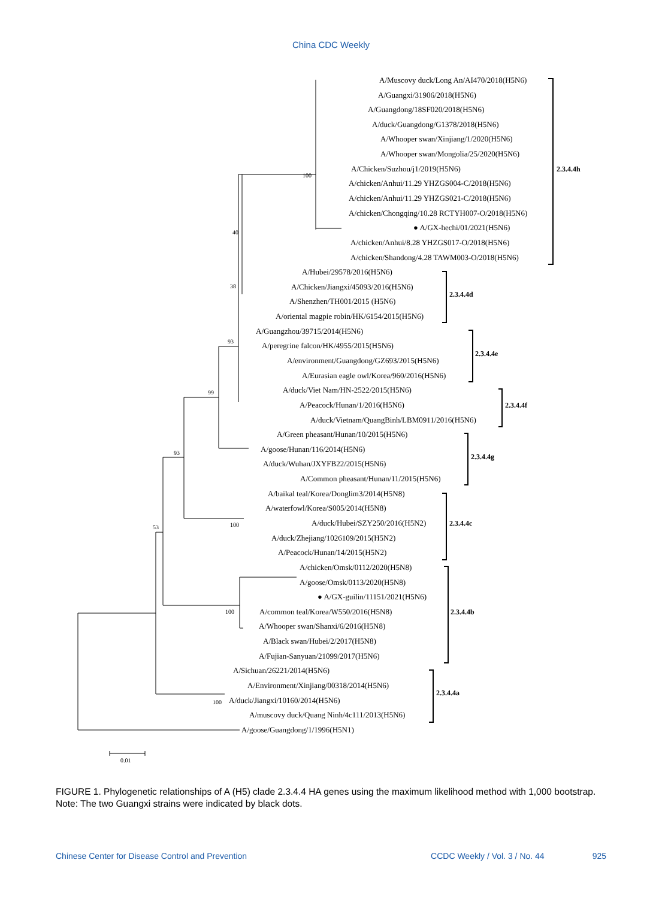China CDC Weekly
A/Muscovy duck/Long An/AI470/2018(H5N6)
A/Guangxi/31906/2018(H5N6)
A/Guangdong/18SF020/2018(H5N6)
A/duck/Guangdong/G1378/2018(H5N6)
A/Whooper swan/Xinjiang/1/2020(H5N6)
A/Whooper swan/Mongolia/25/2020(H5N6)
A/Chicken/Suzhou/j1/2019(H5N6)
A/chicken/Anhui/11.29 YHZGS004-C/2018(H5N6)
A/chicken/Anhui/11.29 YHZGS021-C/2018(H5N6)
A/chicken/Chongqing/10.28 RCTYH007-O/2018(H5N6)
● A/GX-hechi/01/2021(H5N6)
A/chicken/Anhui/8.28 YHZGS017-O/2018(H5N6)
A/chicken/Shandong/4.28 TAWM003-O/2018(H5N6)
A/Hubei/29578/2016(H5N6)
A/Chicken/Jiangxi/45093/2016(H5N6)
A/Shenzhen/TH001/2015 (H5N6)
A/oriental magpie robin/HK/6154/2015(H5N6)
A/Guangzhou/39715/2014(H5N6)
A/peregrine falcon/HK/4955/2015(H5N6)
A/environment/Guangdong/GZ693/2015(H5N6)
A/Eurasian eagle owl/Korea/960/2016(H5N6)
A/duck/Viet Nam/HN-2522/2015(H5N6)
A/Peacock/Hunan/1/2016(H5N6)
A/duck/Vietnam/QuangBinh/LBM0911/2016(H5N6)
A/Green pheasant/Hunan/10/2015(H5N6)
A/goose/Hunan/116/2014(H5N6)
A/duck/Wuhan/JXYFB22/2015(H5N6)
A/Common pheasant/Hunan/11/2015(H5N6)
A/baikal teal/Korea/Donglim3/2014(H5N8)
A/waterfowl/Korea/S005/2014(H5N8)
A/duck/Hubei/SZY250/2016(H5N2)
A/duck/Zhejiang/1026109/2015(H5N2)
A/Peacock/Hunan/14/2015(H5N2)
A/chicken/Omsk/0112/2020(H5N8)
A/goose/Omsk/0113/2020(H5N8)
● A/GX-guilin/11151/2021(H5N6)
A/common teal/Korea/W550/2016(H5N8)
A/Whooper swan/Shanxi/6/2016(H5N8)
A/Black swan/Hubei/2/2017(H5N8)
A/Fujian-Sanyuan/21099/2017(H5N6)
A/Sichuan/26221/2014(H5N6)
A/Environment/Xinjiang/00318/2014(H5N6)
A/duck/Jiangxi/10160/2014(H5N6)
A/muscovy duck/Quang Ninh/4c111/2013(H5N6)
A/goose/Guangdong/1/1996(H5N1)
2.3.4.4h
2.3.4.4d
2.3.4.4e
2.3.4.4f
2.3.4.4g
2.3.4.4c
2.3.4.4b
2.3.4.4a
100
40
38
93
99
93
53
100
100
100
0.01
FIGURE 1. Phylogenetic relationships of A (H5) clade 2.3.4.4 HA genes using the maximum likelihood method with 1,000 bootstrap.
Note: The two Guangxi strains were indicated by black dots.
Chinese Center for Disease Control and Prevention CCDC Weekly / Vol. 3 / No. 44 925